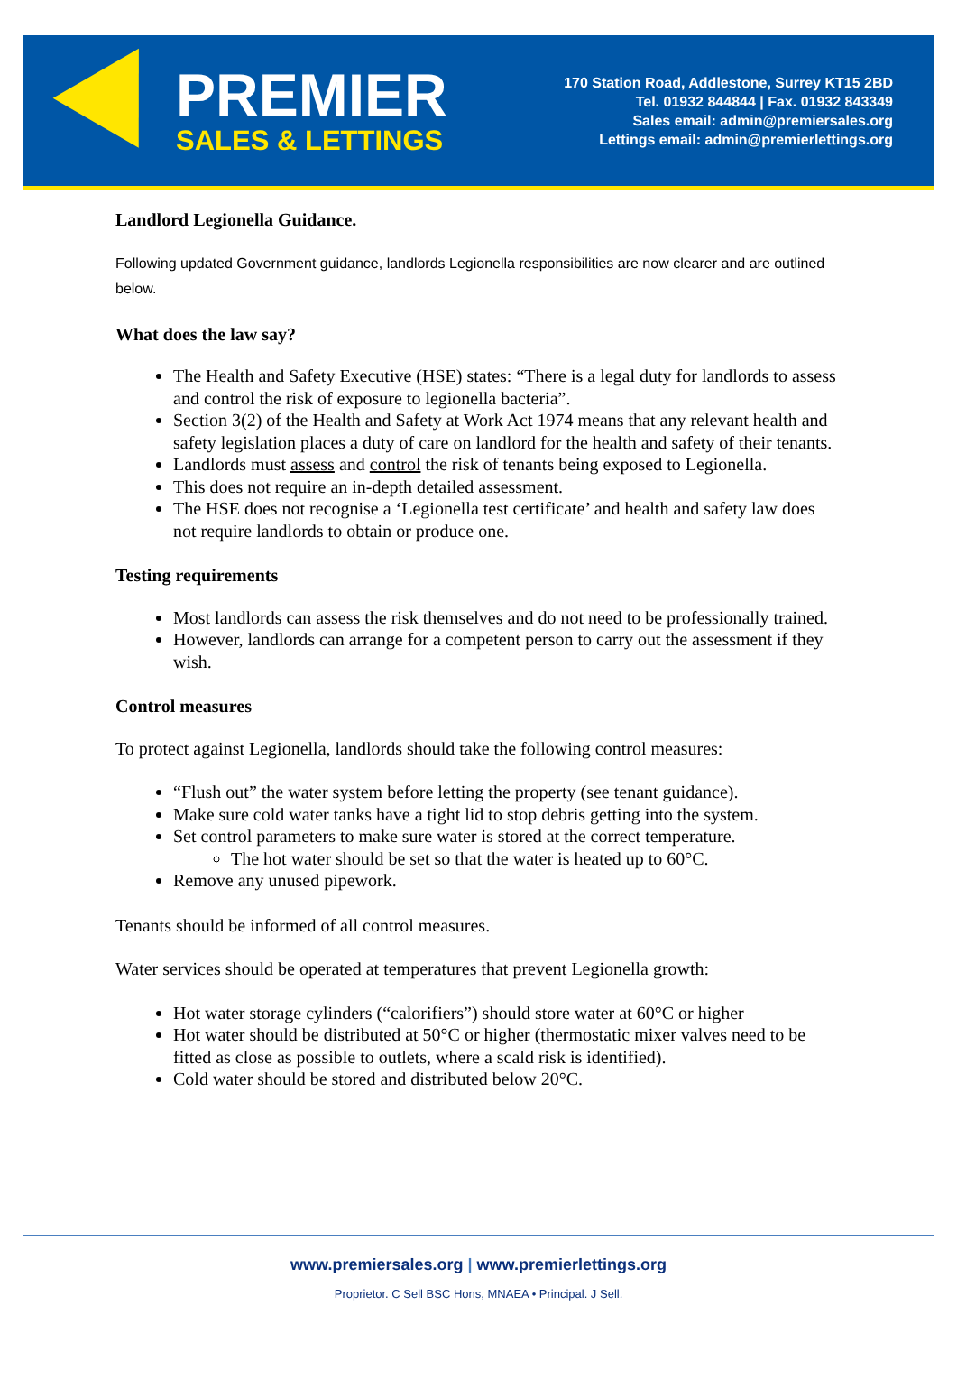PREMIER
SALES & LETTINGS
170 Station Road, Addlestone, Surrey KT15 2BD
Tel. 01932 844844 | Fax. 01932 843349
Sales email: admin@premiersales.org
Lettings email: admin@premierlettings.org
Landlord Legionella Guidance.
Following updated Government guidance, landlords Legionella responsibilities are now clearer and are outlined below.
What does the law say?
The Health and Safety Executive (HSE) states: “There is a legal duty for landlords to assess and control the risk of exposure to legionella bacteria”.
Section 3(2) of the Health and Safety at Work Act 1974 means that any relevant health and safety legislation places a duty of care on landlord for the health and safety of their tenants.
Landlords must assess and control the risk of tenants being exposed to Legionella.
This does not require an in-depth detailed assessment.
The HSE does not recognise a ‘Legionella test certificate’ and health and safety law does not require landlords to obtain or produce one.
Testing requirements
Most landlords can assess the risk themselves and do not need to be professionally trained.
However, landlords can arrange for a competent person to carry out the assessment if they wish.
Control measures
To protect against Legionella, landlords should take the following control measures:
“Flush out” the water system before letting the property (see tenant guidance).
Make sure cold water tanks have a tight lid to stop debris getting into the system.
Set control parameters to make sure water is stored at the correct temperature.
The hot water should be set so that the water is heated up to 60°C.
Remove any unused pipework.
Tenants should be informed of all control measures.
Water services should be operated at temperatures that prevent Legionella growth:
Hot water storage cylinders (“calorifiers”) should store water at 60°C or higher
Hot water should be distributed at 50°C or higher (thermostatic mixer valves need to be fitted as close as possible to outlets, where a scald risk is identified).
Cold water should be stored and distributed below 20°C.
www.premiersales.org | www.premierlettings.org
Proprietor. C Sell BSC Hons, MNAEA • Principal. J Sell.